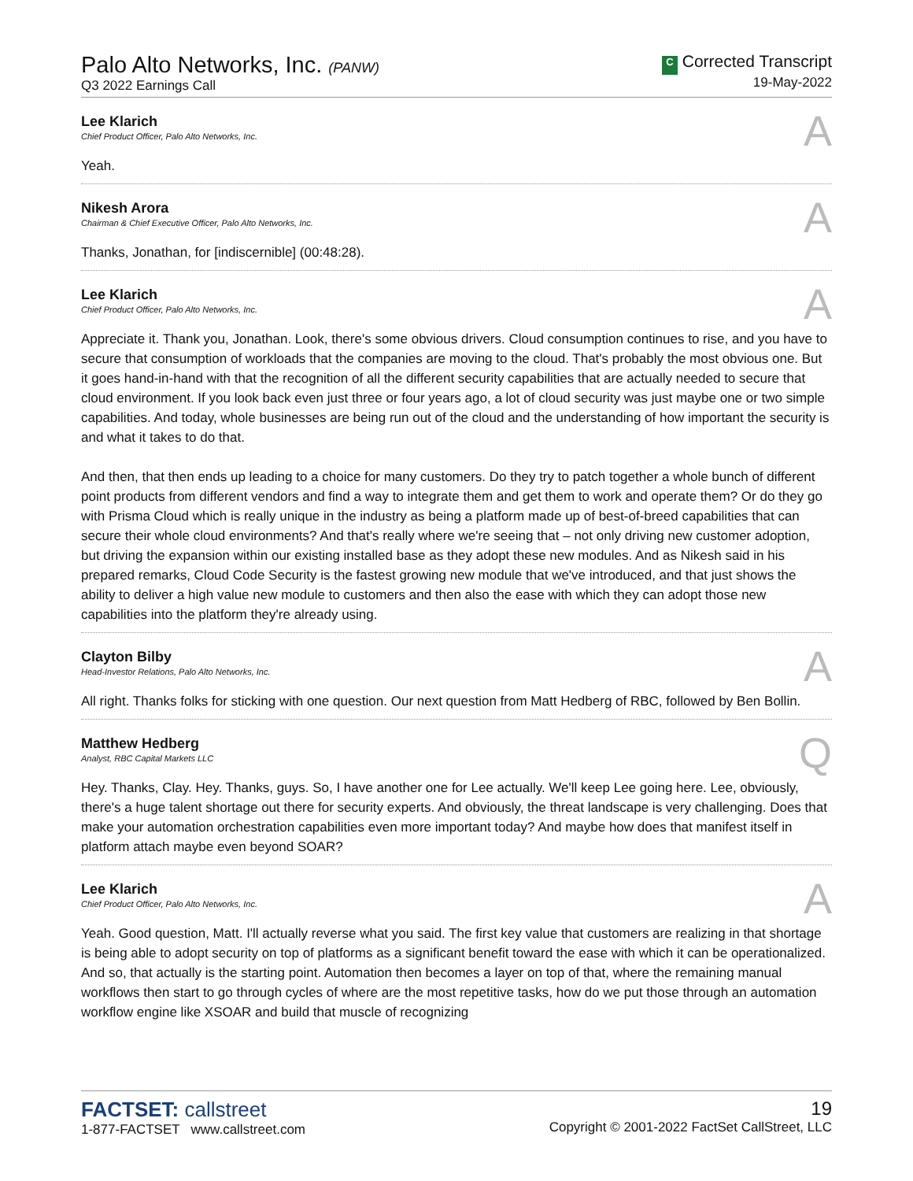Palo Alto Networks, Inc. (PANW)
Q3 2022 Earnings Call
C Corrected Transcript
19-May-2022
Lee Klarich
Chief Product Officer, Palo Alto Networks, Inc.
A
Yeah.
Nikesh Arora
Chairman & Chief Executive Officer, Palo Alto Networks, Inc.
A
Thanks, Jonathan, for [indiscernible] (00:48:28).
Lee Klarich
Chief Product Officer, Palo Alto Networks, Inc.
A
Appreciate it. Thank you, Jonathan. Look, there's some obvious drivers. Cloud consumption continues to rise, and you have to secure that consumption of workloads that the companies are moving to the cloud. That's probably the most obvious one. But it goes hand-in-hand with that the recognition of all the different security capabilities that are actually needed to secure that cloud environment. If you look back even just three or four years ago, a lot of cloud security was just maybe one or two simple capabilities. And today, whole businesses are being run out of the cloud and the understanding of how important the security is and what it takes to do that.
And then, that then ends up leading to a choice for many customers. Do they try to patch together a whole bunch of different point products from different vendors and find a way to integrate them and get them to work and operate them? Or do they go with Prisma Cloud which is really unique in the industry as being a platform made up of best-of-breed capabilities that can secure their whole cloud environments? And that's really where we're seeing that – not only driving new customer adoption, but driving the expansion within our existing installed base as they adopt these new modules. And as Nikesh said in his prepared remarks, Cloud Code Security is the fastest growing new module that we've introduced, and that just shows the ability to deliver a high value new module to customers and then also the ease with which they can adopt those new capabilities into the platform they're already using.
Clayton Bilby
Head-Investor Relations, Palo Alto Networks, Inc.
A
All right. Thanks folks for sticking with one question. Our next question from Matt Hedberg of RBC, followed by Ben Bollin.
Matthew Hedberg
Analyst, RBC Capital Markets LLC
Q
Hey. Thanks, Clay. Hey. Thanks, guys. So, I have another one for Lee actually. We'll keep Lee going here. Lee, obviously, there's a huge talent shortage out there for security experts. And obviously, the threat landscape is very challenging. Does that make your automation orchestration capabilities even more important today? And maybe how does that manifest itself in platform attach maybe even beyond SOAR?
Lee Klarich
Chief Product Officer, Palo Alto Networks, Inc.
A
Yeah. Good question, Matt. I'll actually reverse what you said. The first key value that customers are realizing in that shortage is being able to adopt security on top of platforms as a significant benefit toward the ease with which it can be operationalized. And so, that actually is the starting point. Automation then becomes a layer on top of that, where the remaining manual workflows then start to go through cycles of where are the most repetitive tasks, how do we put those through an automation workflow engine like XSOAR and build that muscle of recognizing
FACTSET: callstreet
1-877-FACTSET www.callstreet.com
19
Copyright © 2001-2022 FactSet CallStreet, LLC